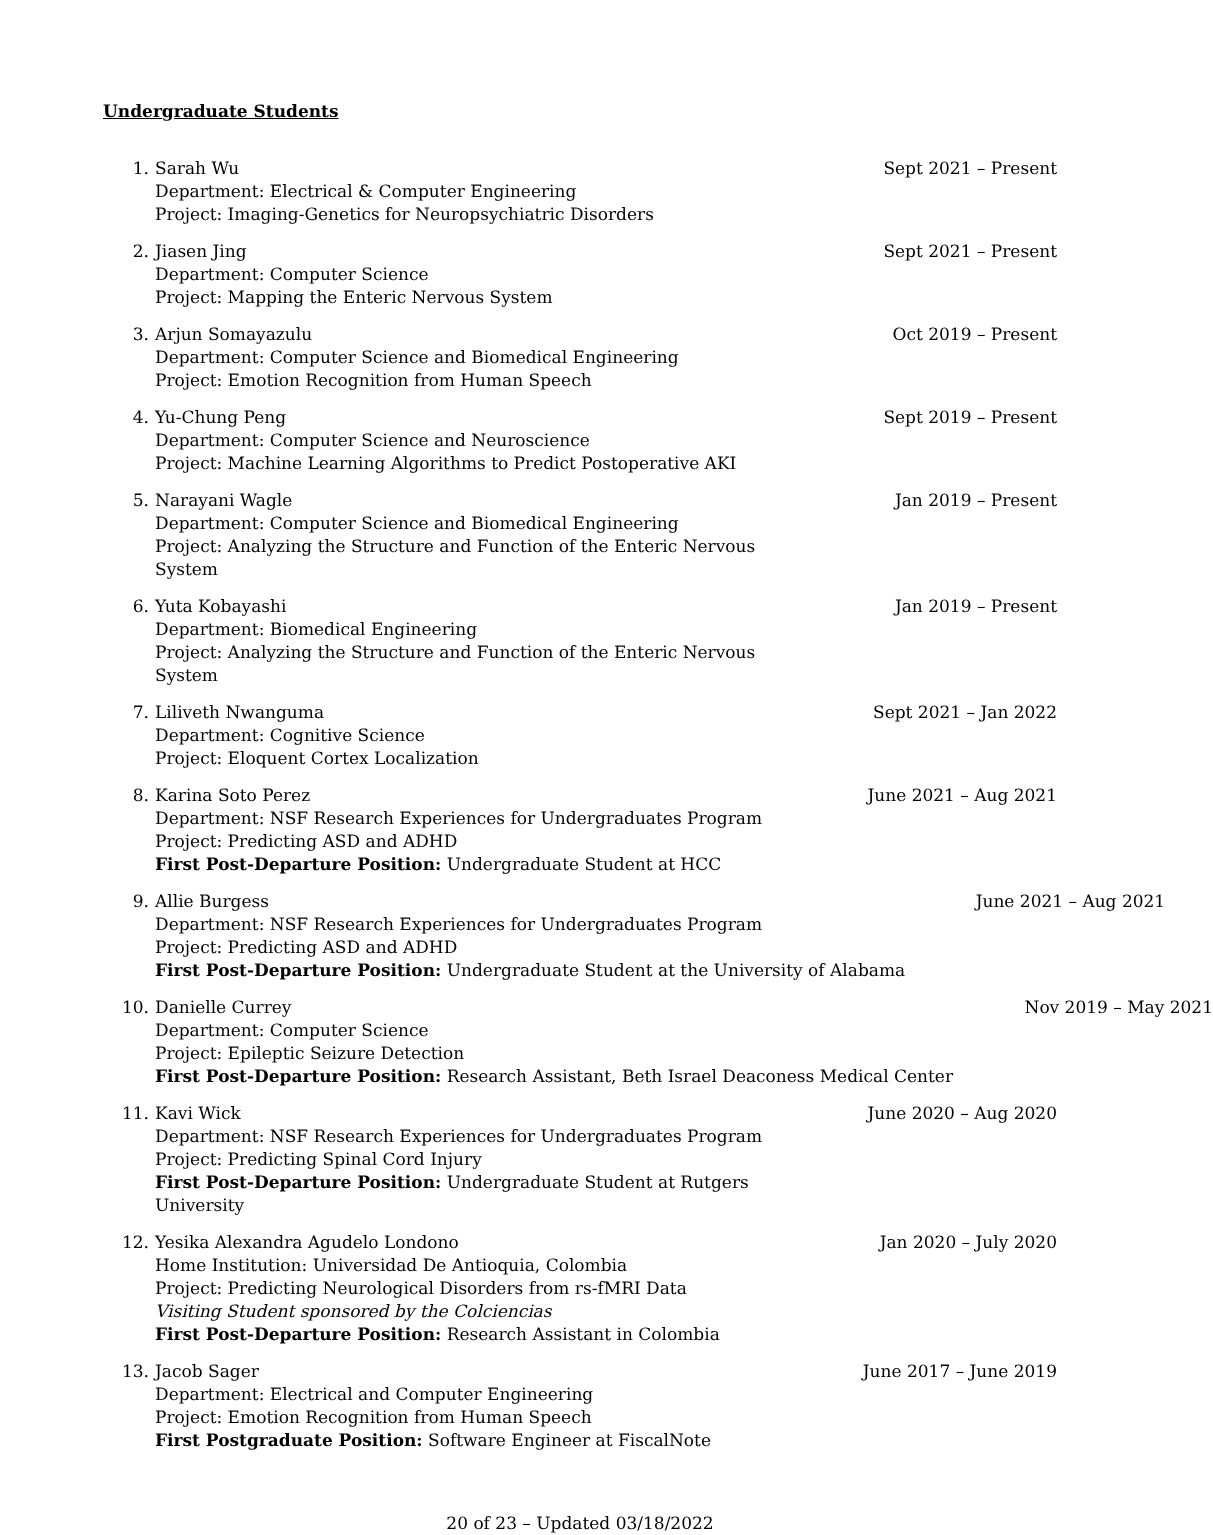Undergraduate Students
1. Sarah Wu
Department: Electrical & Computer Engineering
Project: Imaging-Genetics for Neuropsychiatric Disorders
Sept 2021 – Present
2. Jiasen Jing
Department: Computer Science
Project: Mapping the Enteric Nervous System
Sept 2021 – Present
3. Arjun Somayazulu
Department: Computer Science and Biomedical Engineering
Project: Emotion Recognition from Human Speech
Oct 2019 – Present
4. Yu-Chung Peng
Department: Computer Science and Neuroscience
Project: Machine Learning Algorithms to Predict Postoperative AKI
Sept 2019 – Present
5. Narayani Wagle
Department: Computer Science and Biomedical Engineering
Project: Analyzing the Structure and Function of the Enteric Nervous System
Jan 2019 – Present
6. Yuta Kobayashi
Department: Biomedical Engineering
Project: Analyzing the Structure and Function of the Enteric Nervous System
Jan 2019 – Present
7. Liliveth Nwanguma
Department: Cognitive Science
Project: Eloquent Cortex Localization
Sept 2021 – Jan 2022
8. Karina Soto Perez
Department: NSF Research Experiences for Undergraduates Program
Project: Predicting ASD and ADHD
First Post-Departure Position: Undergraduate Student at HCC
June 2021 – Aug 2021
9. Allie Burgess
Department: NSF Research Experiences for Undergraduates Program
Project: Predicting ASD and ADHD
First Post-Departure Position: Undergraduate Student at the University of Alabama
June 2021 – Aug 2021
10. Danielle Currey
Department: Computer Science
Project: Epileptic Seizure Detection
First Post-Departure Position: Research Assistant, Beth Israel Deaconess Medical Center
Nov 2019 – May 2021
11. Kavi Wick
Department: NSF Research Experiences for Undergraduates Program
Project: Predicting Spinal Cord Injury
First Post-Departure Position: Undergraduate Student at Rutgers University
June 2020 – Aug 2020
12. Yesika Alexandra Agudelo Londono
Home Institution: Universidad De Antioquia, Colombia
Project: Predicting Neurological Disorders from rs-fMRI Data
Visiting Student sponsored by the Colciencias
First Post-Departure Position: Research Assistant in Colombia
Jan 2020 – July 2020
13. Jacob Sager
Department: Electrical and Computer Engineering
Project: Emotion Recognition from Human Speech
First Postgraduate Position: Software Engineer at FiscalNote
June 2017 – June 2019
20 of 23 – Updated 03/18/2022